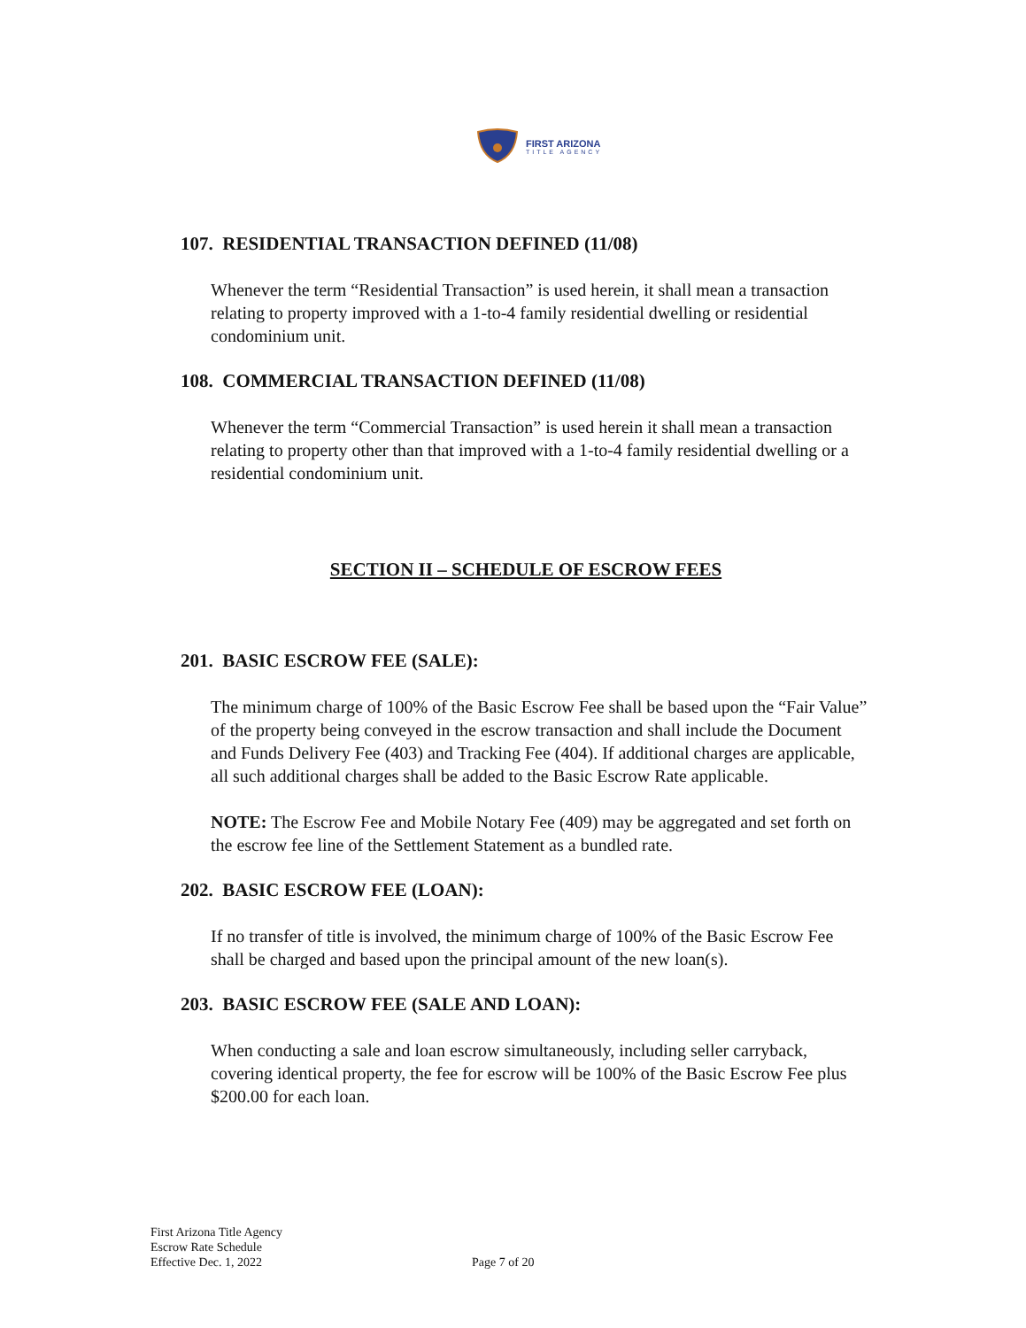FIRST ARIZONA
TITLE AGENCY
107. RESIDENTIAL TRANSACTION DEFINED (11/08)
Whenever the term “Residential Transaction” is used herein, it shall mean a transaction relating to property improved with a 1-to-4 family residential dwelling or residential condominium unit.
108. COMMERCIAL TRANSACTION DEFINED (11/08)
Whenever the term “Commercial Transaction” is used herein it shall mean a transaction relating to property other than that improved with a 1-to-4 family residential dwelling or a residential condominium unit.
SECTION II – SCHEDULE OF ESCROW FEES
201. BASIC ESCROW FEE (SALE):
The minimum charge of 100% of the Basic Escrow Fee shall be based upon the “Fair Value” of the property being conveyed in the escrow transaction and shall include the Document and Funds Delivery Fee (403) and Tracking Fee (404). If additional charges are applicable, all such additional charges shall be added to the Basic Escrow Rate applicable.
NOTE: The Escrow Fee and Mobile Notary Fee (409) may be aggregated and set forth on the escrow fee line of the Settlement Statement as a bundled rate.
202. BASIC ESCROW FEE (LOAN):
If no transfer of title is involved, the minimum charge of 100% of the Basic Escrow Fee shall be charged and based upon the principal amount of the new loan(s).
203. BASIC ESCROW FEE (SALE AND LOAN):
When conducting a sale and loan escrow simultaneously, including seller carryback, covering identical property, the fee for escrow will be 100% of the Basic Escrow Fee plus $200.00 for each loan.
First Arizona Title Agency
Escrow Rate Schedule
Effective Dec. 1, 2022
Page 7 of 20